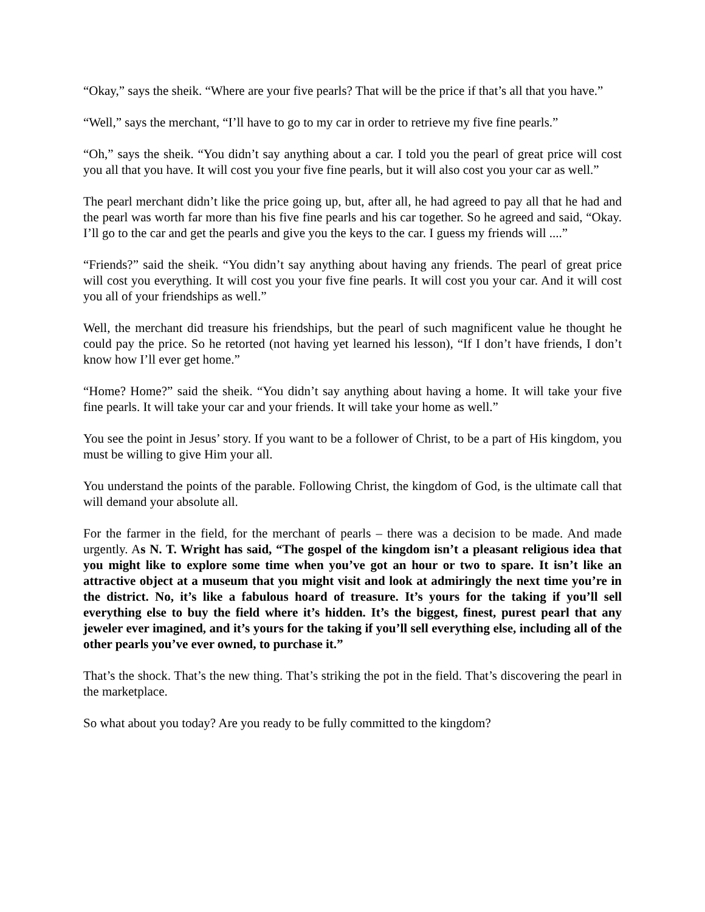“Okay,” says the sheik. “Where are your five pearls? That will be the price if that’s all that you have.”
“Well,” says the merchant, “I’ll have to go to my car in order to retrieve my five fine pearls.”
“Oh,” says the sheik. “You didn’t say anything about a car. I told you the pearl of great price will cost you all that you have. It will cost you your five fine pearls, but it will also cost you your car as well.”
The pearl merchant didn’t like the price going up, but, after all, he had agreed to pay all that he had and the pearl was worth far more than his five fine pearls and his car together. So he agreed and said, “Okay. I’ll go to the car and get the pearls and give you the keys to the car. I guess my friends will ....”
“Friends?” said the sheik. “You didn’t say anything about having any friends. The pearl of great price will cost you everything. It will cost you your five fine pearls. It will cost you your car. And it will cost you all of your friendships as well.”
Well, the merchant did treasure his friendships, but the pearl of such magnificent value he thought he could pay the price. So he retorted (not having yet learned his lesson), “If I don’t have friends, I don’t know how I’ll ever get home.”
“Home? Home?” said the sheik. “You didn’t say anything about having a home. It will take your five fine pearls. It will take your car and your friends. It will take your home as well.”
You see the point in Jesus’ story. If you want to be a follower of Christ, to be a part of His kingdom, you must be willing to give Him your all.
You understand the points of the parable. Following Christ, the kingdom of God, is the ultimate call that will demand your absolute all.
For the farmer in the field, for the merchant of pearls – there was a decision to be made. And made urgently. As N. T. Wright has said, “The gospel of the kingdom isn’t a pleasant religious idea that you might like to explore some time when you’ve got an hour or two to spare. It isn’t like an attractive object at a museum that you might visit and look at admiringly the next time you’re in the district. No, it’s like a fabulous hoard of treasure. It’s yours for the taking if you’ll sell everything else to buy the field where it’s hidden. It’s the biggest, finest, purest pearl that any jeweler ever imagined, and it’s yours for the taking if you’ll sell everything else, including all of the other pearls you’ve ever owned, to purchase it.”
That’s the shock. That’s the new thing. That’s striking the pot in the field. That’s discovering the pearl in the marketplace.
So what about you today? Are you ready to be fully committed to the kingdom?